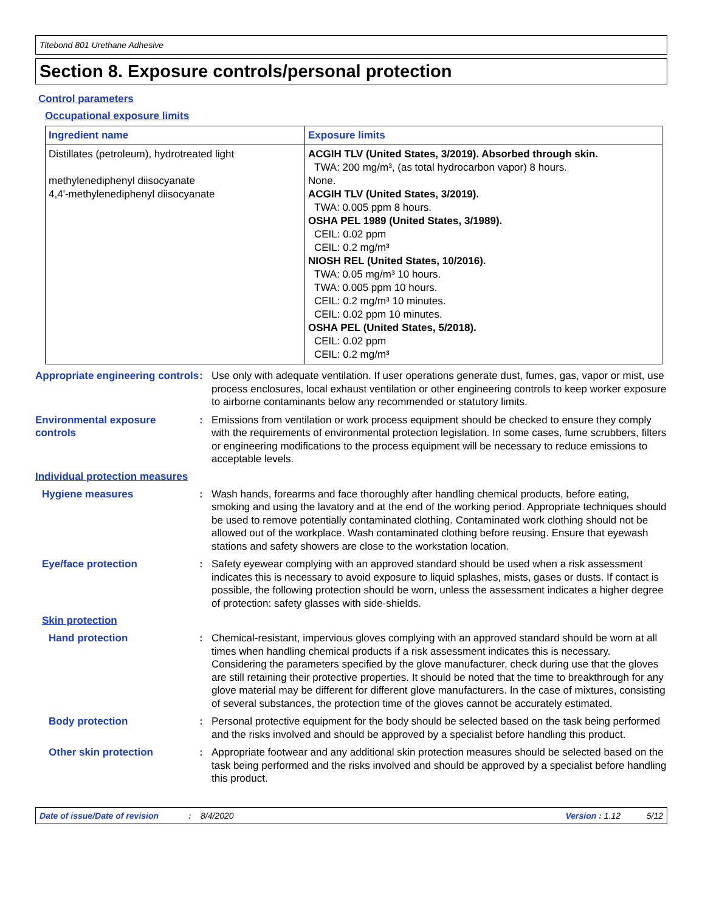Titebond 801 Urethane Adhesive
Section 8. Exposure controls/personal protection
Control parameters
Occupational exposure limits
| Ingredient name | Exposure limits |
| --- | --- |
| Distillates (petroleum), hydrotreated light methylenediphenyl diisocyanate 4,4'-methylenediphenyl diisocyanate | ACGIH TLV (United States, 3/2019). Absorbed through skin. TWA: 200 mg/m³, (as total hydrocarbon vapor) 8 hours. None. ACGIH TLV (United States, 3/2019). TWA: 0.005 ppm 8 hours. OSHA PEL 1989 (United States, 3/1989). CEIL: 0.02 ppm CEIL: 0.2 mg/m³ NIOSH REL (United States, 10/2016). TWA: 0.05 mg/m³ 10 hours. TWA: 0.005 ppm 10 hours. CEIL: 0.2 mg/m³ 10 minutes. CEIL: 0.02 ppm 10 minutes. OSHA PEL (United States, 5/2018). CEIL: 0.02 ppm CEIL: 0.2 mg/m³ |
Appropriate engineering controls
: Use only with adequate ventilation. If user operations generate dust, fumes, gas, vapor or mist, use process enclosures, local exhaust ventilation or other engineering controls to keep worker exposure to airborne contaminants below any recommended or statutory limits.
Environmental exposure controls
: Emissions from ventilation or work process equipment should be checked to ensure they comply with the requirements of environmental protection legislation. In some cases, fume scrubbers, filters or engineering modifications to the process equipment will be necessary to reduce emissions to acceptable levels.
Individual protection measures
Hygiene measures : Wash hands, forearms and face thoroughly after handling chemical products, before eating, smoking and using the lavatory and at the end of the working period. Appropriate techniques should be used to remove potentially contaminated clothing. Contaminated work clothing should not be allowed out of the workplace. Wash contaminated clothing before reusing. Ensure that eyewash stations and safety showers are close to the workstation location.
Eye/face protection : Safety eyewear complying with an approved standard should be used when a risk assessment indicates this is necessary to avoid exposure to liquid splashes, mists, gases or dusts. If contact is possible, the following protection should be worn, unless the assessment indicates a higher degree of protection: safety glasses with side-shields.
Skin protection
Hand protection : Chemical-resistant, impervious gloves complying with an approved standard should be worn at all times when handling chemical products if a risk assessment indicates this is necessary. Considering the parameters specified by the glove manufacturer, check during use that the gloves are still retaining their protective properties. It should be noted that the time to breakthrough for any glove material may be different for different glove manufacturers. In the case of mixtures, consisting of several substances, the protection time of the gloves cannot be accurately estimated.
Body protection : Personal protective equipment for the body should be selected based on the task being performed and the risks involved and should be approved by a specialist before handling this product.
Other skin protection : Appropriate footwear and any additional skin protection measures should be selected based on the task being performed and the risks involved and should be approved by a specialist before handling this product.
Date of issue/Date of revision: 8/4/2020 Version : 1.12 5/12